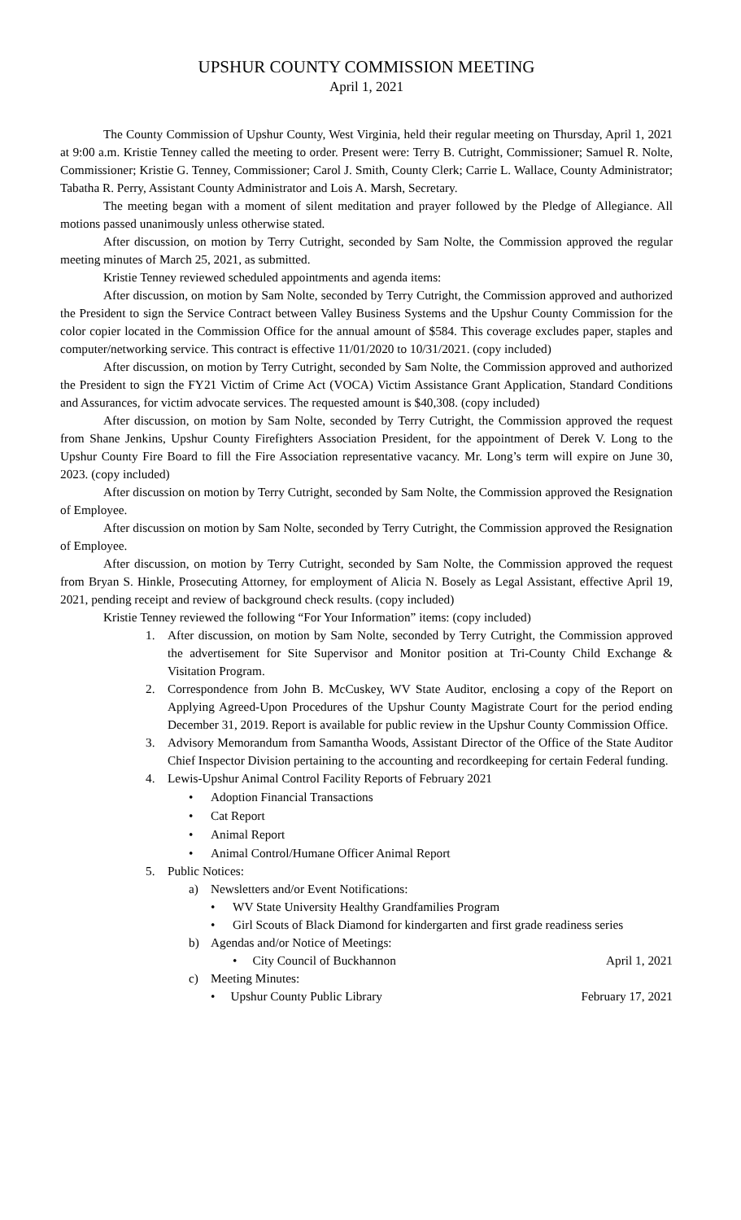UPSHUR COUNTY COMMISSION MEETING
April 1, 2021
The County Commission of Upshur County, West Virginia, held their regular meeting on Thursday, April 1, 2021 at 9:00 a.m. Kristie Tenney called the meeting to order. Present were: Terry B. Cutright, Commissioner; Samuel R. Nolte, Commissioner; Kristie G. Tenney, Commissioner; Carol J. Smith, County Clerk; Carrie L. Wallace, County Administrator; Tabatha R. Perry, Assistant County Administrator and Lois A. Marsh, Secretary.
The meeting began with a moment of silent meditation and prayer followed by the Pledge of Allegiance. All motions passed unanimously unless otherwise stated.
After discussion, on motion by Terry Cutright, seconded by Sam Nolte, the Commission approved the regular meeting minutes of March 25, 2021, as submitted.
Kristie Tenney reviewed scheduled appointments and agenda items:
After discussion, on motion by Sam Nolte, seconded by Terry Cutright, the Commission approved and authorized the President to sign the Service Contract between Valley Business Systems and the Upshur County Commission for the color copier located in the Commission Office for the annual amount of $584. This coverage excludes paper, staples and computer/networking service. This contract is effective 11/01/2020 to 10/31/2021. (copy included)
After discussion, on motion by Terry Cutright, seconded by Sam Nolte, the Commission approved and authorized the President to sign the FY21 Victim of Crime Act (VOCA) Victim Assistance Grant Application, Standard Conditions and Assurances, for victim advocate services. The requested amount is $40,308. (copy included)
After discussion, on motion by Sam Nolte, seconded by Terry Cutright, the Commission approved the request from Shane Jenkins, Upshur County Firefighters Association President, for the appointment of Derek V. Long to the Upshur County Fire Board to fill the Fire Association representative vacancy. Mr. Long’s term will expire on June 30, 2023. (copy included)
After discussion on motion by Terry Cutright, seconded by Sam Nolte, the Commission approved the Resignation of Employee.
After discussion on motion by Sam Nolte, seconded by Terry Cutright, the Commission approved the Resignation of Employee.
After discussion, on motion by Terry Cutright, seconded by Sam Nolte, the Commission approved the request from Bryan S. Hinkle, Prosecuting Attorney, for employment of Alicia N. Bosely as Legal Assistant, effective April 19, 2021, pending receipt and review of background check results. (copy included)
Kristie Tenney reviewed the following “For Your Information” items: (copy included)
1. After discussion, on motion by Sam Nolte, seconded by Terry Cutright, the Commission approved the advertisement for Site Supervisor and Monitor position at Tri-County Child Exchange & Visitation Program.
2. Correspondence from John B. McCuskey, WV State Auditor, enclosing a copy of the Report on Applying Agreed-Upon Procedures of the Upshur County Magistrate Court for the period ending December 31, 2019. Report is available for public review in the Upshur County Commission Office.
3. Advisory Memorandum from Samantha Woods, Assistant Director of the Office of the State Auditor Chief Inspector Division pertaining to the accounting and recordkeeping for certain Federal funding.
4. Lewis-Upshur Animal Control Facility Reports of February 2021
• Adoption Financial Transactions
• Cat Report
• Animal Report
• Animal Control/Humane Officer Animal Report
5. Public Notices:
a) Newsletters and/or Event Notifications:
• WV State University Healthy Grandfamilies Program
• Girl Scouts of Black Diamond for kindergarten and first grade readiness series
b) Agendas and/or Notice of Meetings:
• City Council of Buckhannon April 1, 2021
c) Meeting Minutes:
• Upshur County Public Library February 17, 2021